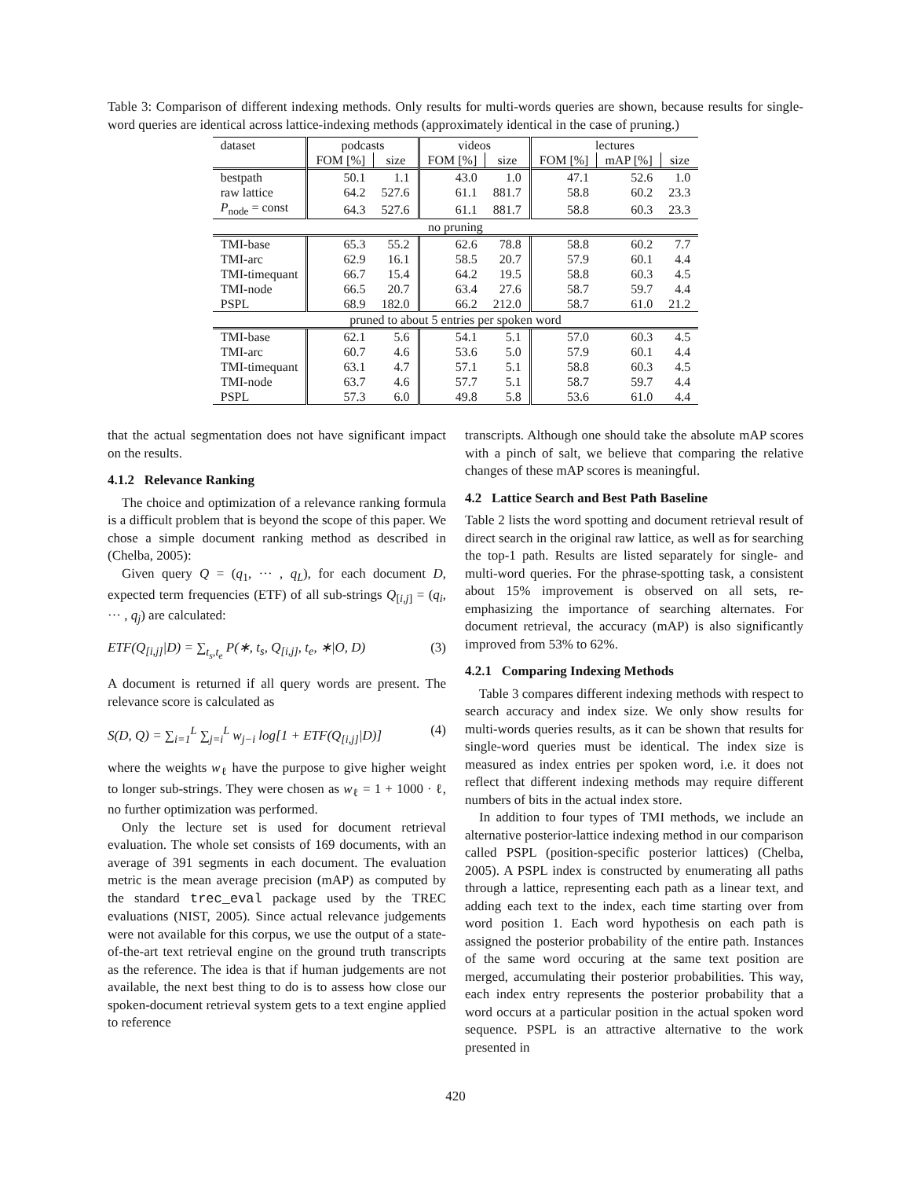Table 3: Comparison of different indexing methods. Only results for multi-words queries are shown, because results for single-word queries are identical across lattice-indexing methods (approximately identical in the case of pruning.)
| dataset | podcasts | | videos | | lectures | | |
| --- | --- | --- | --- | --- | --- | --- | --- |
| | FOM [%] | size | FOM [%] | size | FOM [%] | mAP [%] | size |
| bestpath | 50.1 | 1.1 | 43.0 | 1.0 | 47.1 | 52.6 | 1.0 |
| raw lattice | 64.2 | 527.6 | 61.1 | 881.7 | 58.8 | 60.2 | 23.3 |
| P<sub>node</sub> = const | 64.3 | 527.6 | 61.1 | 881.7 | 58.8 | 60.3 | 23.3 |
| no pruning | | | | | | | |
| TMI-base | 65.3 | 55.2 | 62.6 | 78.8 | 58.8 | 60.2 | 7.7 |
| TMI-arc | 62.9 | 16.1 | 58.5 | 20.7 | 57.9 | 60.1 | 4.4 |
| TMI-timequant | 66.7 | 15.4 | 64.2 | 19.5 | 58.8 | 60.3 | 4.5 |
| TMI-node | 66.5 | 20.7 | 63.4 | 27.6 | 58.7 | 59.7 | 4.4 |
| PSPL | 68.9 | 182.0 | 66.2 | 212.0 | 58.7 | 61.0 | 21.2 |
| pruned to about 5 entries per spoken word | | | | | | | |
| TMI-base | 62.1 | 5.6 | 54.1 | 5.1 | 57.0 | 60.3 | 4.5 |
| TMI-arc | 60.7 | 4.6 | 53.6 | 5.0 | 57.9 | 60.1 | 4.4 |
| TMI-timequant | 63.1 | 4.7 | 57.1 | 5.1 | 58.8 | 60.3 | 4.5 |
| TMI-node | 63.7 | 4.6 | 57.7 | 5.1 | 58.7 | 59.7 | 4.4 |
| PSPL | 57.3 | 6.0 | 49.8 | 5.8 | 53.6 | 61.0 | 4.4 |
that the actual segmentation does not have significant impact on the results.
4.1.2 Relevance Ranking
The choice and optimization of a relevance ranking formula is a difficult problem that is beyond the scope of this paper. We chose a simple document ranking method as described in (Chelba, 2005):
Given query Q = (q<sub>1</sub>, ··· , q<sub>L</sub>), for each document D, expected term frequencies (ETF) of all sub-strings Q<sub>[i,j]</sub> = (q<sub>i</sub>, ··· , q<sub>j</sub>) are calculated:
ETF(Q<sub>[i,j]</sub>|D) = ∑<sub>t<sub>s</sub>,t<sub>e</sub></sub> P(∗, t<sub>s</sub>, Q<sub>[i,j]</sub>, t<sub>e</sub>, ∗|O, D) (3)
A document is returned if all query words are present. The relevance score is calculated as
S(D, Q) = ∑<sub>i=1</sub><sup>L</sup> ∑<sub>j=i</sub><sup>L</sup> w<sub>j−i</sub> log[1 + ETF(Q<sub>[i,j]</sub>|D)] (4)
where the weights w<sub>ℓ</sub> have the purpose to give higher weight to longer sub-strings. They were chosen as w<sub>ℓ</sub> = 1 + 1000 · ℓ, no further optimization was performed.
Only the lecture set is used for document retrieval evaluation. The whole set consists of 169 documents, with an average of 391 segments in each document. The evaluation metric is the mean average precision (mAP) as computed by the standard trec_eval package used by the TREC evaluations (NIST, 2005). Since actual relevance judgements were not available for this corpus, we use the output of a state-of-the-art text retrieval engine on the ground truth transcripts as the reference. The idea is that if human judgements are not available, the next best thing to do is to assess how close our spoken-document retrieval system gets to a text engine applied to reference
transcripts. Although one should take the absolute mAP scores with a pinch of salt, we believe that comparing the relative changes of these mAP scores is meaningful.
4.2 Lattice Search and Best Path Baseline
Table 2 lists the word spotting and document retrieval result of direct search in the original raw lattice, as well as for searching the top-1 path. Results are listed separately for single- and multi-word queries. For the phrase-spotting task, a consistent about 15% improvement is observed on all sets, re-emphasizing the importance of searching alternates. For document retrieval, the accuracy (mAP) is also significantly improved from 53% to 62%.
4.2.1 Comparing Indexing Methods
Table 3 compares different indexing methods with respect to search accuracy and index size. We only show results for multi-words queries results, as it can be shown that results for single-word queries must be identical. The index size is measured as index entries per spoken word, i.e. it does not reflect that different indexing methods may require different numbers of bits in the actual index store.
In addition to four types of TMI methods, we include an alternative posterior-lattice indexing method in our comparison called PSPL (position-specific posterior lattices) (Chelba, 2005). A PSPL index is constructed by enumerating all paths through a lattice, representing each path as a linear text, and adding each text to the index, each time starting over from word position 1. Each word hypothesis on each path is assigned the posterior probability of the entire path. Instances of the same word occuring at the same text position are merged, accumulating their posterior probabilities. This way, each index entry represents the posterior probability that a word occurs at a particular position in the actual spoken word sequence. PSPL is an attractive alternative to the work presented in
420